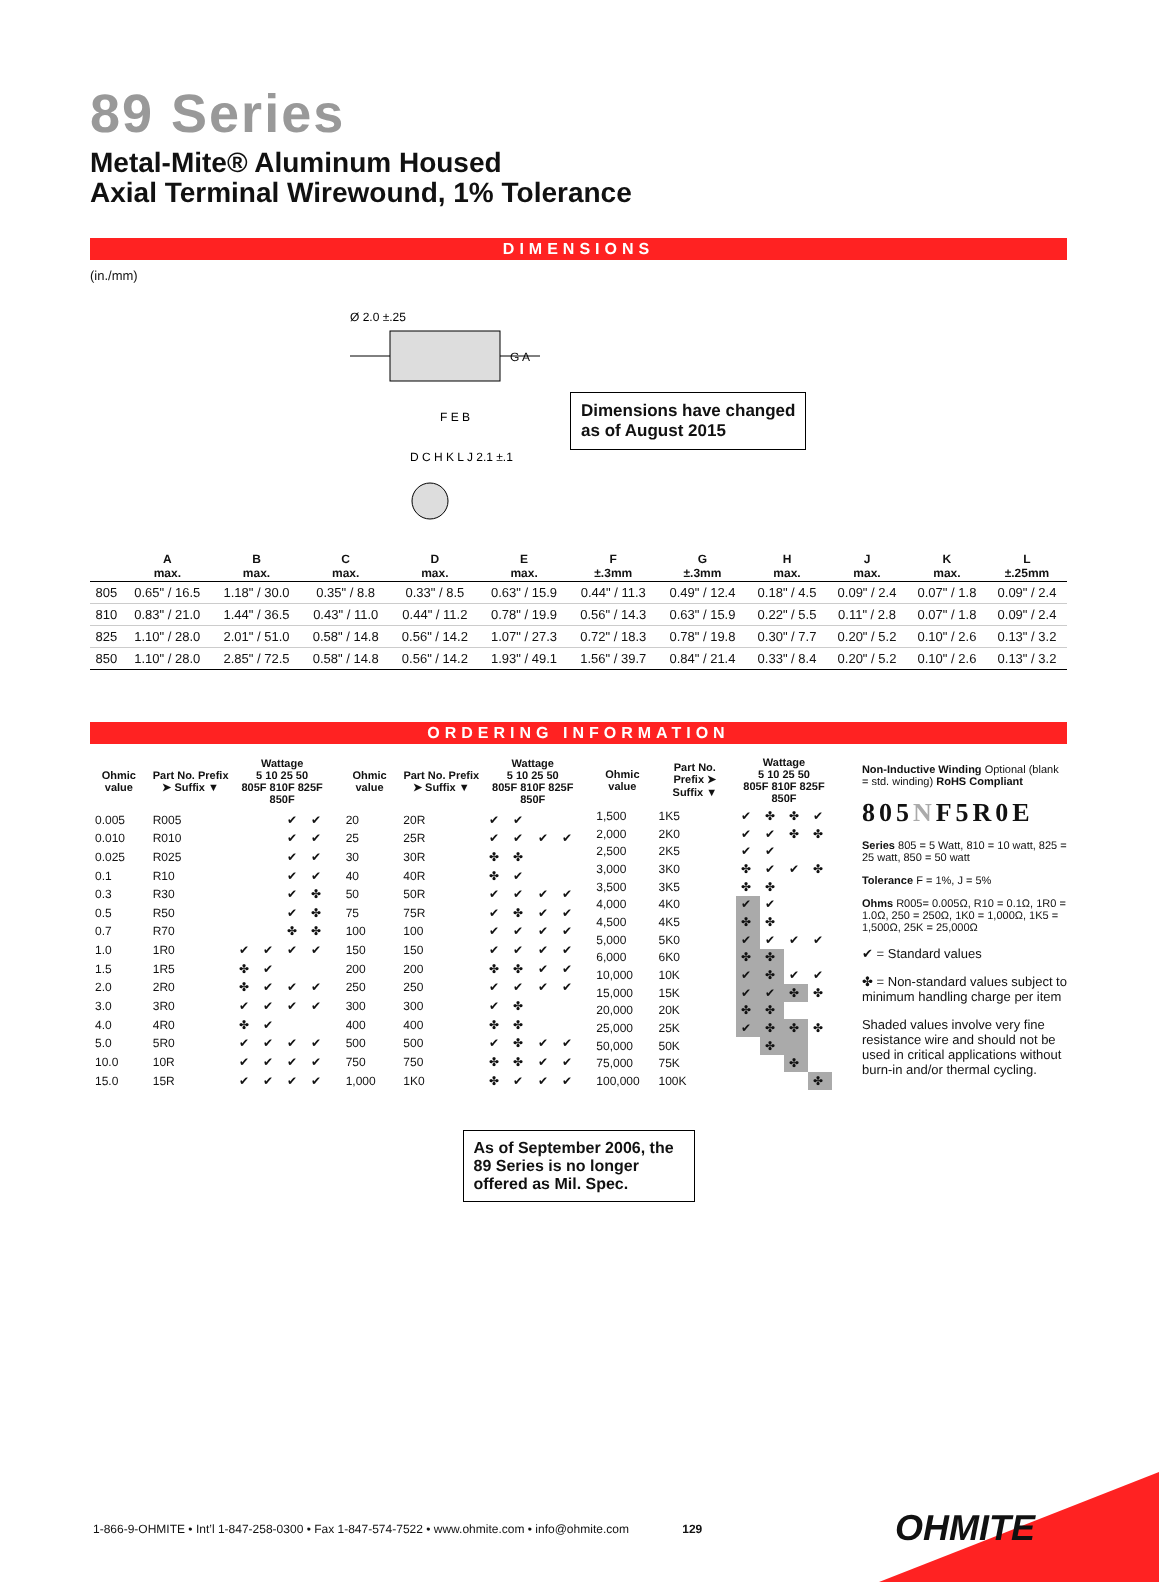89 Series
Metal-Mite® Aluminum Housed
Axial Terminal Wirewound, 1% Tolerance
DIMENSIONS
(in./mm)
Ø 2.0 ±.25
F E B
G A
D C H K L J 2.1 ±.1
Dimensions have changed
as of August 2015
| | A max. | B max. | C max. | D max. | E max. | F ±.3mm | G ±.3mm | H max. | J max. | K max. | L ±.25mm |
| --- | --- | --- | --- | --- | --- | --- | --- | --- | --- | --- | --- |
| 805 | 0.65" / 16.5 | 1.18" / 30.0 | 0.35" / 8.8 | 0.33" / 8.5 | 0.63" / 15.9 | 0.44" / 11.3 | 0.49" / 12.4 | 0.18" / 4.5 | 0.09" / 2.4 | 0.07" / 1.8 | 0.09" / 2.4 |
| 810 | 0.83" / 21.0 | 1.44" / 36.5 | 0.43" / 11.0 | 0.44" / 11.2 | 0.78" / 19.9 | 0.56" / 14.3 | 0.63" / 15.9 | 0.22" / 5.5 | 0.11" / 2.8 | 0.07" / 1.8 | 0.09" / 2.4 |
| 825 | 1.10" / 28.0 | 2.01" / 51.0 | 0.58" / 14.8 | 0.56" / 14.2 | 1.07" / 27.3 | 0.72" / 18.3 | 0.78" / 19.8 | 0.30" / 7.7 | 0.20" / 5.2 | 0.10" / 2.6 | 0.13" / 3.2 |
| 850 | 1.10" / 28.0 | 2.85" / 72.5 | 0.58" / 14.8 | 0.56" / 14.2 | 1.93" / 49.1 | 1.56" / 39.7 | 0.84" / 21.4 | 0.33" / 8.4 | 0.20" / 5.2 | 0.10" / 2.6 | 0.13" / 3.2 |
ORDERING INFORMATION
| Ohmic value | Part No. Prefix ➤ Suffix ▼ | Wattage 5 10 25 50 805F 810F 825F 850F | | | |
| --- | --- | --- | --- | --- | --- |
| 0.005 | R005 | | | ✔ | ✔ |
| 0.010 | R010 | | | ✔ | ✔ |
| 0.025 | R025 | | | ✔ | ✔ |
| 0.1 | R10 | | | ✔ | ✔ |
| 0.3 | R30 | | | ✔ | ✤ |
| 0.5 | R50 | | | ✔ | ✤ |
| 0.7 | R70 | | | ✤ | ✤ |
| 1.0 | 1R0 | ✔ | ✔ | ✔ | ✔ |
| 1.5 | 1R5 | ✤ | ✔ | | |
| 2.0 | 2R0 | ✤ | ✔ | ✔ | ✔ |
| 3.0 | 3R0 | ✔ | ✔ | ✔ | ✔ |
| 4.0 | 4R0 | ✤ | ✔ | | |
| 5.0 | 5R0 | ✔ | ✔ | ✔ | ✔ |
| 10.0 | 10R | ✔ | ✔ | ✔ | ✔ |
| 15.0 | 15R | ✔ | ✔ | ✔ | ✔ |
| Ohmic value | Part No. Prefix ➤ Suffix ▼ | Wattage 5 10 25 50 805F 810F 825F 850F | | | |
| --- | --- | --- | --- | --- | --- |
| 20 | 20R | ✔ | ✔ | | |
| 25 | 25R | ✔ | ✔ | ✔ | ✔ |
| 30 | 30R | ✤ | ✤ | | |
| 40 | 40R | ✤ | ✔ | | |
| 50 | 50R | ✔ | ✔ | ✔ | ✔ |
| 75 | 75R | ✔ | ✤ | ✔ | ✔ |
| 100 | 100 | ✔ | ✔ | ✔ | ✔ |
| 150 | 150 | ✔ | ✔ | ✔ | ✔ |
| 200 | 200 | ✤ | ✤ | ✔ | ✔ |
| 250 | 250 | ✔ | ✔ | ✔ | ✔ |
| 300 | 300 | ✔ | ✤ | | |
| 400 | 400 | ✤ | ✤ | | |
| 500 | 500 | ✔ | ✤ | ✔ | ✔ |
| 750 | 750 | ✤ | ✤ | ✔ | ✔ |
| 1,000 | 1K0 | ✤ | ✔ | ✔ | ✔ |
| Ohmic value | Part No. Prefix ➤ Suffix ▼ | Wattage 5 10 25 50 805F 810F 825F 850F | | | |
| --- | --- | --- | --- | --- | --- |
| 1,500 | 1K5 | ✔ | ✤ | ✤ | ✔ |
| 2,000 | 2K0 | ✔ | ✔ | ✤ | ✤ |
| 2,500 | 2K5 | ✔ | ✔ | | |
| 3,000 | 3K0 | ✤ | ✔ | ✔ | ✤ |
| 3,500 | 3K5 | ✤ | ✤ | | |
| 4,000 | 4K0 | ✔ | ✔ | | |
| 4,500 | 4K5 | ✤ | ✤ | | |
| 5,000 | 5K0 | ✔ | ✔ | ✔ | ✔ |
| 6,000 | 6K0 | ✤ | ✤ | | |
| 10,000 | 10K | ✔ | ✤ | ✔ | ✔ |
| 15,000 | 15K | ✔ | ✔ | ✤ | ✤ |
| 20,000 | 20K | ✤ | ✤ | | |
| 25,000 | 25K | ✔ | ✤ | ✤ | ✤ |
| 50,000 | 50K | | ✤ | | |
| 75,000 | 75K | | | ✤ | |
| 100,000 | 100K | | | | ✤ |
Non-Inductive Winding Optional (blank = std. winding) RoHS Compliant
805NF5R0E
Series 805 = 5 Watt, 810 = 10 watt, 825 = 25 watt, 850 = 50 watt
Tolerance F = 1%, J = 5%
Ohms R005= 0.005Ω, R10 = 0.1Ω, 1R0 = 1.0Ω, 250 = 250Ω, 1K0 = 1,000Ω, 1K5 = 1,500Ω, 25K = 25,000Ω
✔ = Standard values
✤ = Non-standard values subject to minimum handling charge per item
Shaded values involve very fine resistance wire and should not be used in critical applications without burn-in and/or thermal cycling.
As of September 2006, the 89 Series is no longer offered as Mil. Spec.
1-866-9-OHMITE • Int’l 1-847-258-0300 • Fax 1-847-574-7522 • www.ohmite.com • info@ohmite.com 129
OHMITE